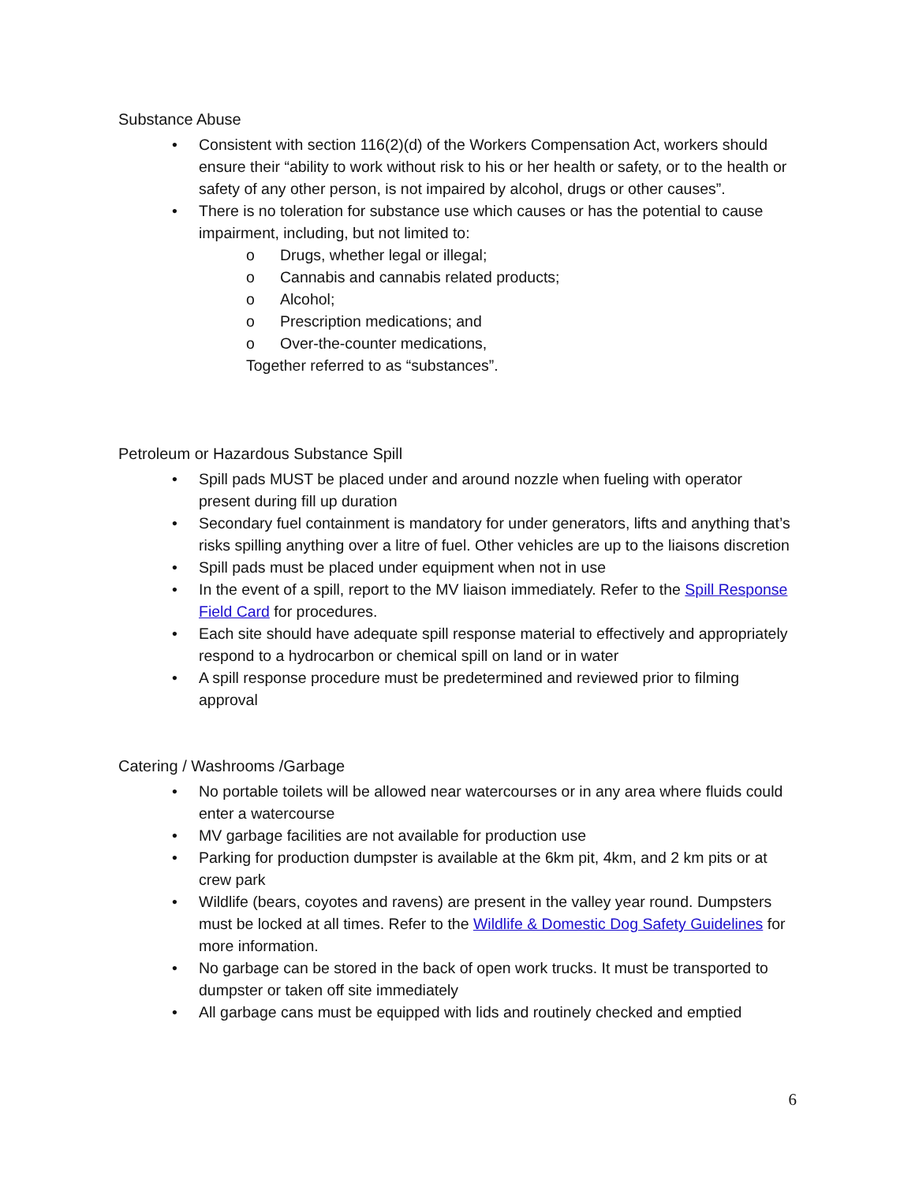Substance Abuse
• Consistent with section 116(2)(d) of the Workers Compensation Act, workers should ensure their “ability to work without risk to his or her health or safety, or to the health or safety of any other person, is not impaired by alcohol, drugs or other causes”.
• There is no toleration for substance use which causes or has the potential to cause impairment, including, but not limited to:
o Drugs, whether legal or illegal;
o Cannabis and cannabis related products;
o Alcohol;
o Prescription medications; and
o Over-the-counter medications,
Together referred to as “substances”.
Petroleum or Hazardous Substance Spill
• Spill pads MUST be placed under and around nozzle when fueling with operator present during fill up duration
• Secondary fuel containment is mandatory for under generators, lifts and anything that’s risks spilling anything over a litre of fuel. Other vehicles are up to the liaisons discretion
• Spill pads must be placed under equipment when not in use
• In the event of a spill, report to the MV liaison immediately. Refer to the Spill Response Field Card for procedures.
• Each site should have adequate spill response material to effectively and appropriately respond to a hydrocarbon or chemical spill on land or in water
• A spill response procedure must be predetermined and reviewed prior to filming approval
Catering / Washrooms /Garbage
• No portable toilets will be allowed near watercourses or in any area where fluids could enter a watercourse
• MV garbage facilities are not available for production use
• Parking for production dumpster is available at the 6km pit, 4km, and 2 km pits or at crew park
• Wildlife (bears, coyotes and ravens) are present in the valley year round. Dumpsters must be locked at all times. Refer to the Wildlife & Domestic Dog Safety Guidelines for more information.
• No garbage can be stored in the back of open work trucks. It must be transported to dumpster or taken off site immediately
• All garbage cans must be equipped with lids and routinely checked and emptied
6